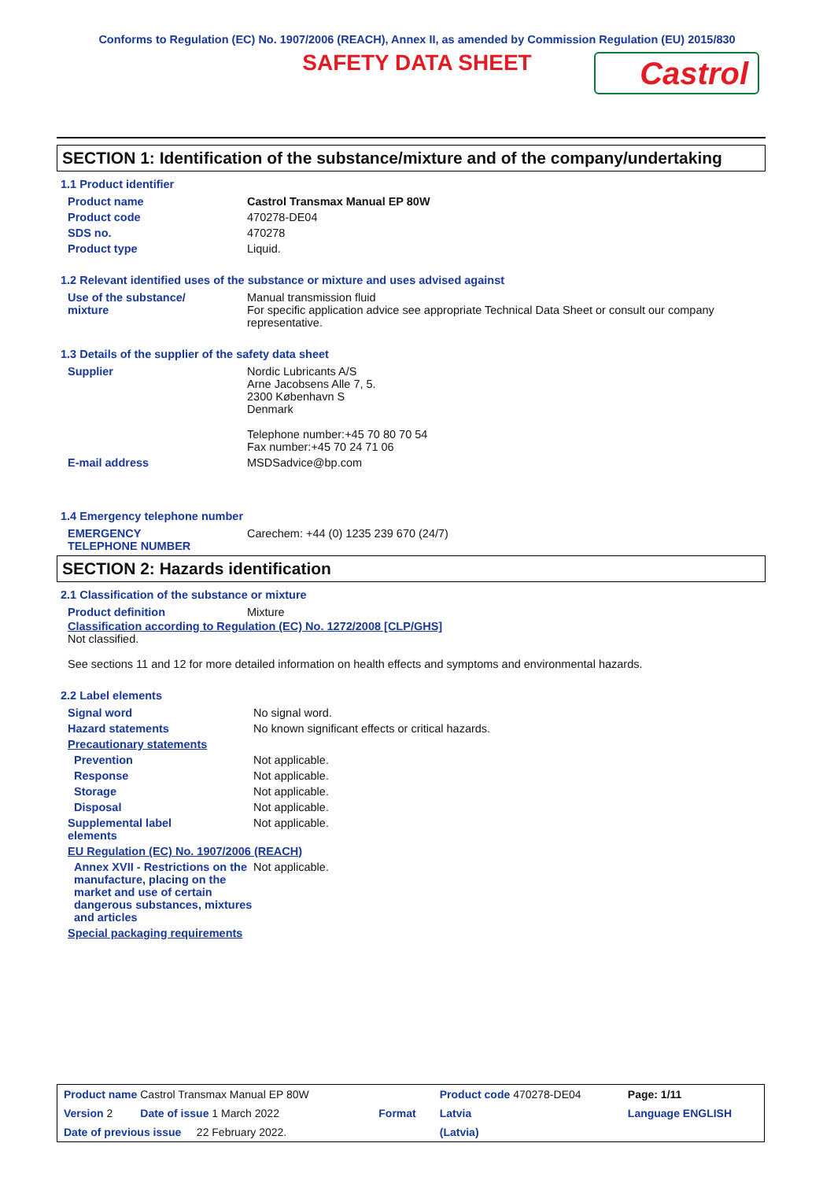Conforms to Regulation (EC) No. 1907/2006 (REACH), Annex II, as amended by Commission Regulation (EU) 2015/830
SAFETY DATA SHEET
Castrol
SECTION 1: Identification of the substance/mixture and of the company/undertaking
1.1 Product identifier
| Product name | Castrol Transmax Manual EP 80W |
| Product code | 470278-DE04 |
| SDS no. | 470278 |
| Product type | Liquid. |
1.2 Relevant identified uses of the substance or mixture and uses advised against
| Use of the substance/ mixture | Manual transmission fluid For specific application advice see appropriate Technical Data Sheet or consult our company representative. |
1.3 Details of the supplier of the safety data sheet
| Supplier | Nordic Lubricants A/S Arne Jacobsens Alle 7, 5. 2300 København S Denmark Telephone number:+45 70 80 70 54 Fax number:+45 70 24 71 06 |
| E-mail address | MSDSadvice@bp.com |
1.4 Emergency telephone number
| EMERGENCY TELEPHONE NUMBER | Carechem: +44 (0) 1235 239 670 (24/7) |
SECTION 2: Hazards identification
2.1 Classification of the substance or mixture
| Product definition | Mixture |
Classification according to Regulation (EC) No. 1272/2008 [CLP/GHS]
Not classified.
See sections 11 and 12 for more detailed information on health effects and symptoms and environmental hazards.
2.2 Label elements
| Signal word | No signal word. |
| Hazard statements | No known significant effects or critical hazards. |
| Precautionary statements | |
| Prevention | Not applicable. |
| Response | Not applicable. |
| Storage | Not applicable. |
| Disposal | Not applicable. |
| Supplemental label elements | Not applicable. |
| EU Regulation (EC) No. 1907/2006 (REACH) | |
| Annex XVII - Restrictions on the manufacture, placing on the market and use of certain dangerous substances, mixtures and articles | Not applicable. |
| Special packaging requirements | |
| Product name Castrol Transmax Manual EP 80W | | Product code 470278-DE04 | Page: 1/11 |
| Version 2 Date of issue 1 March 2022 | Format | Latvia | Language ENGLISH |
| Date of previous issue 22 February 2022. | | (Latvia) | |